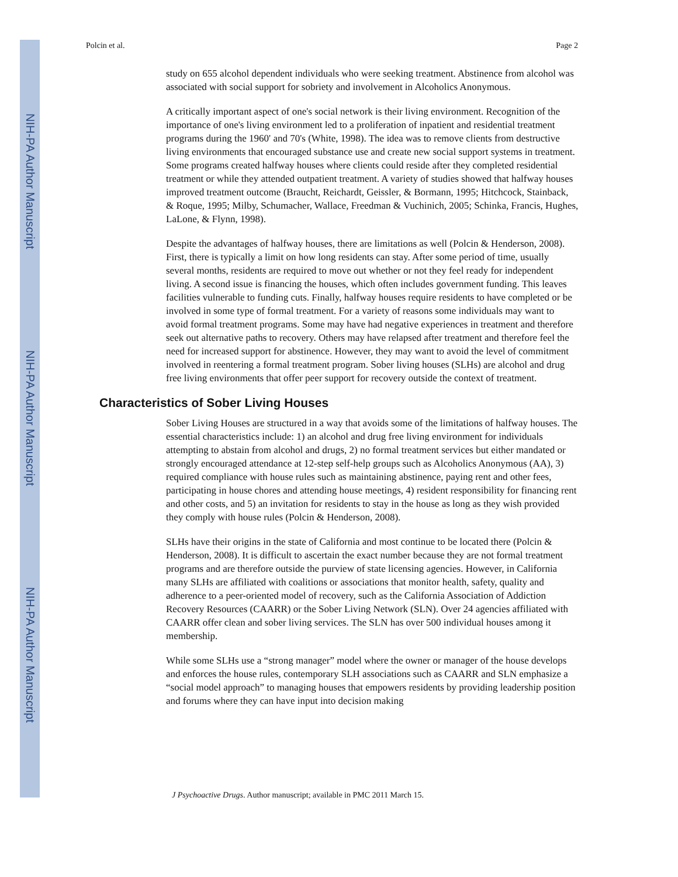NIH-PA Author Manuscript
NIH-PA Author Manuscript
NIH-PA Author Manuscript
Polcin et al. Page 2
study on 655 alcohol dependent individuals who were seeking treatment. Abstinence from alcohol was associated with social support for sobriety and involvement in Alcoholics Anonymous.
A critically important aspect of one's social network is their living environment. Recognition of the importance of one's living environment led to a proliferation of inpatient and residential treatment programs during the 1960' and 70's (White, 1998). The idea was to remove clients from destructive living environments that encouraged substance use and create new social support systems in treatment. Some programs created halfway houses where clients could reside after they completed residential treatment or while they attended outpatient treatment. A variety of studies showed that halfway houses improved treatment outcome (Braucht, Reichardt, Geissler, & Bormann, 1995; Hitchcock, Stainback, & Roque, 1995; Milby, Schumacher, Wallace, Freedman & Vuchinich, 2005; Schinka, Francis, Hughes, LaLone, & Flynn, 1998).
Despite the advantages of halfway houses, there are limitations as well (Polcin & Henderson, 2008). First, there is typically a limit on how long residents can stay. After some period of time, usually several months, residents are required to move out whether or not they feel ready for independent living. A second issue is financing the houses, which often includes government funding. This leaves facilities vulnerable to funding cuts. Finally, halfway houses require residents to have completed or be involved in some type of formal treatment. For a variety of reasons some individuals may want to avoid formal treatment programs. Some may have had negative experiences in treatment and therefore seek out alternative paths to recovery. Others may have relapsed after treatment and therefore feel the need for increased support for abstinence. However, they may want to avoid the level of commitment involved in reentering a formal treatment program. Sober living houses (SLHs) are alcohol and drug free living environments that offer peer support for recovery outside the context of treatment.
Characteristics of Sober Living Houses
Sober Living Houses are structured in a way that avoids some of the limitations of halfway houses. The essential characteristics include: 1) an alcohol and drug free living environment for individuals attempting to abstain from alcohol and drugs, 2) no formal treatment services but either mandated or strongly encouraged attendance at 12-step self-help groups such as Alcoholics Anonymous (AA), 3) required compliance with house rules such as maintaining abstinence, paying rent and other fees, participating in house chores and attending house meetings, 4) resident responsibility for financing rent and other costs, and 5) an invitation for residents to stay in the house as long as they wish provided they comply with house rules (Polcin & Henderson, 2008).
SLHs have their origins in the state of California and most continue to be located there (Polcin & Henderson, 2008). It is difficult to ascertain the exact number because they are not formal treatment programs and are therefore outside the purview of state licensing agencies. However, in California many SLHs are affiliated with coalitions or associations that monitor health, safety, quality and adherence to a peer-oriented model of recovery, such as the California Association of Addiction Recovery Resources (CAARR) or the Sober Living Network (SLN). Over 24 agencies affiliated with CAARR offer clean and sober living services. The SLN has over 500 individual houses among it membership.
While some SLHs use a “strong manager” model where the owner or manager of the house develops and enforces the house rules, contemporary SLH associations such as CAARR and SLN emphasize a “social model approach” to managing houses that empowers residents by providing leadership position and forums where they can have input into decision making
J Psychoactive Drugs. Author manuscript; available in PMC 2011 March 15.